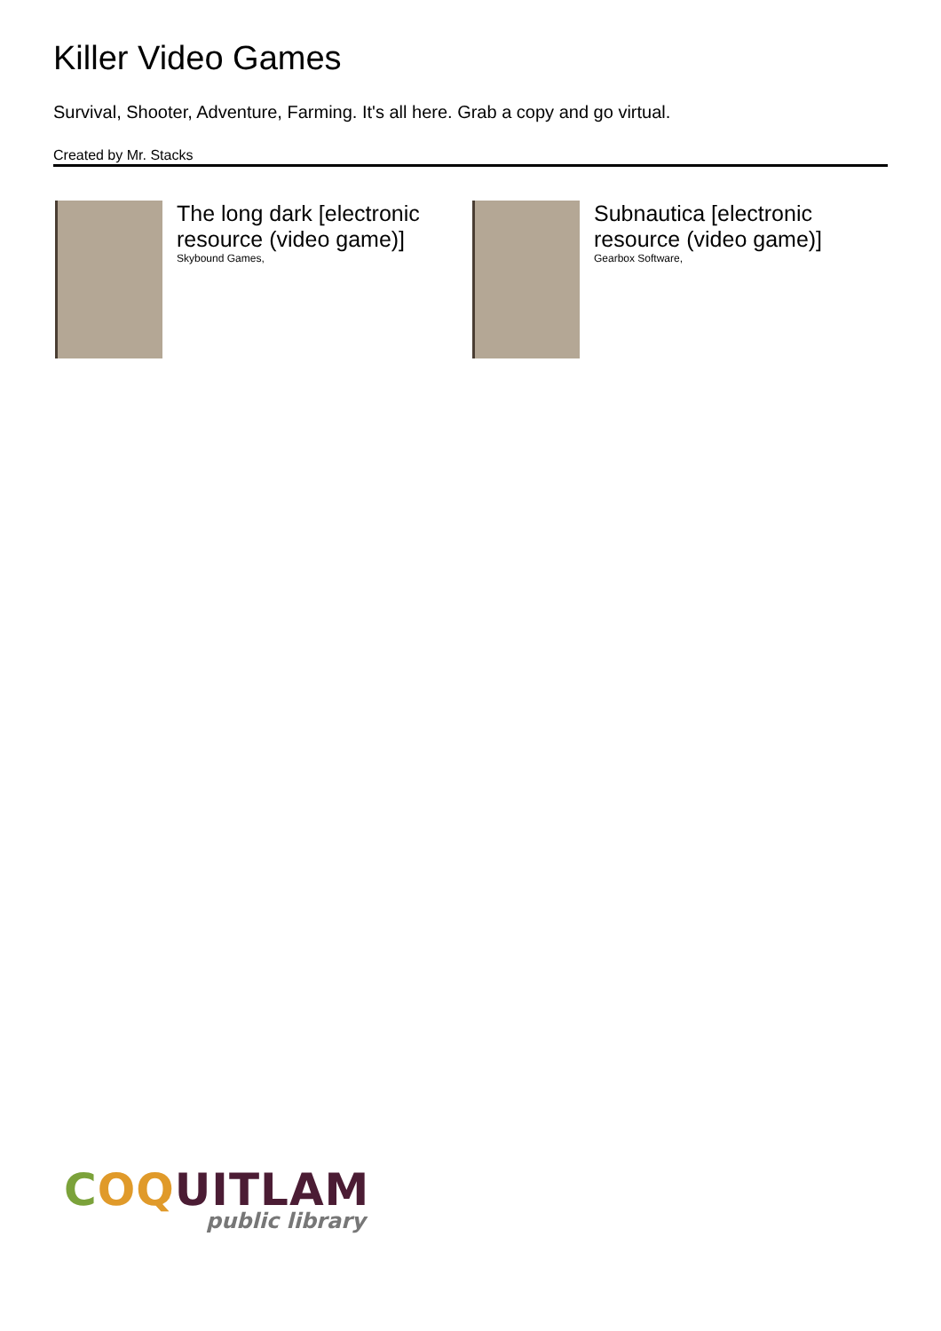Killer Video Games
Survival, Shooter, Adventure, Farming. It's all here. Grab a copy and go virtual.
Created by Mr. Stacks
The long dark [electronic resource (video game)]
Skybound Games,
Subnautica [electronic resource (video game)]
Gearbox Software,
COQUITLAM
public library